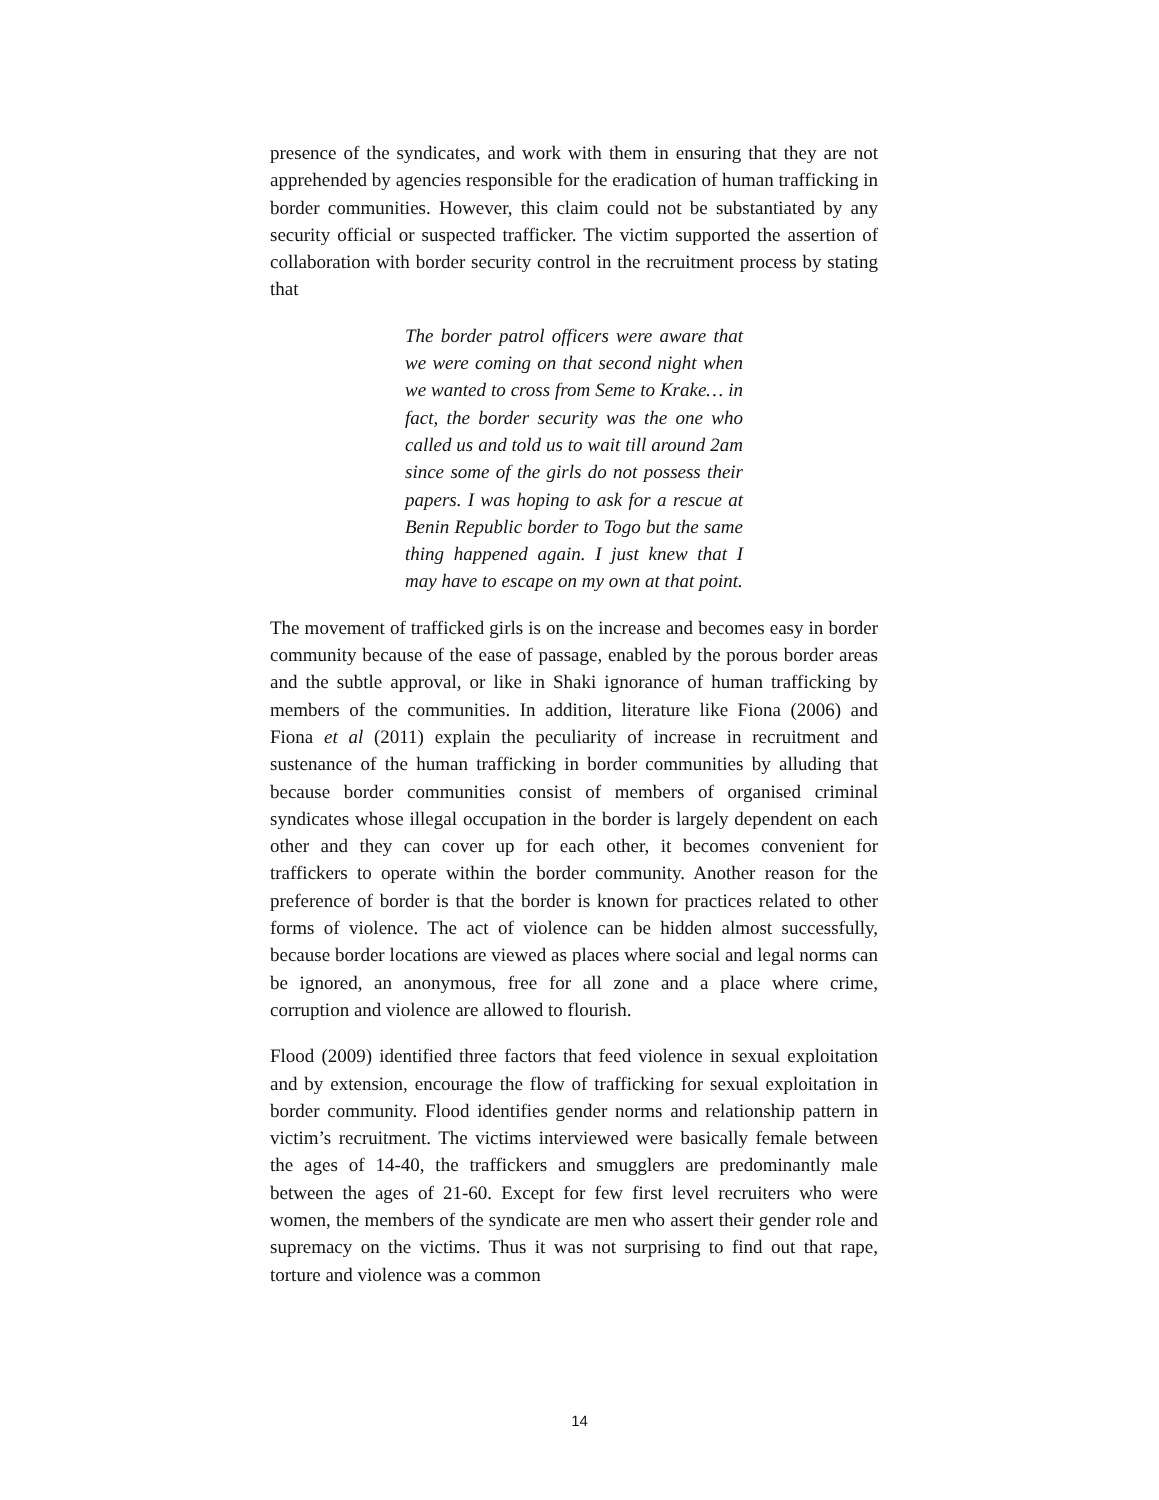presence of the syndicates, and work with them in ensuring that they are not apprehended by agencies responsible for the eradication of human trafficking in border communities. However, this claim could not be substantiated by any security official or suspected trafficker. The victim supported the assertion of collaboration with border security control in the recruitment process by stating that
The border patrol officers were aware that we were coming on that second night when we wanted to cross from Seme to Krake… in fact, the border security was the one who called us and told us to wait till around 2am since some of the girls do not possess their papers. I was hoping to ask for a rescue at Benin Republic border to Togo but the same thing happened again. I just knew that I may have to escape on my own at that point.
The movement of trafficked girls is on the increase and becomes easy in border community because of the ease of passage, enabled by the porous border areas and the subtle approval, or like in Shaki ignorance of human trafficking by members of the communities. In addition, literature like Fiona (2006) and Fiona et al (2011) explain the peculiarity of increase in recruitment and sustenance of the human trafficking in border communities by alluding that because border communities consist of members of organised criminal syndicates whose illegal occupation in the border is largely dependent on each other and they can cover up for each other, it becomes convenient for traffickers to operate within the border community. Another reason for the preference of border is that the border is known for practices related to other forms of violence. The act of violence can be hidden almost successfully, because border locations are viewed as places where social and legal norms can be ignored, an anonymous, free for all zone and a place where crime, corruption and violence are allowed to flourish.
Flood (2009) identified three factors that feed violence in sexual exploitation and by extension, encourage the flow of trafficking for sexual exploitation in border community. Flood identifies gender norms and relationship pattern in victim’s recruitment. The victims interviewed were basically female between the ages of 14-40, the traffickers and smugglers are predominantly male between the ages of 21-60. Except for few first level recruiters who were women, the members of the syndicate are men who assert their gender role and supremacy on the victims. Thus it was not surprising to find out that rape, torture and violence was a common
14